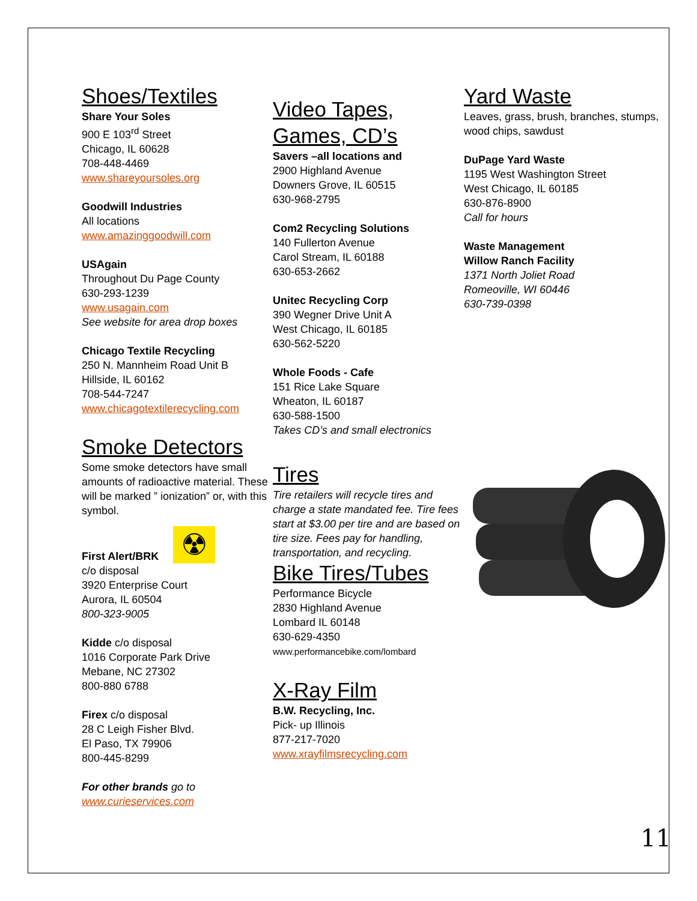Shoes/Textiles
Share Your Soles
900 E 103<sup>rd</sup> Street
Chicago, IL 60628
708-448-4469
www.shareyoursoles.org
Goodwill Industries
All locations
www.amazinggoodwill.com
USAgain
Throughout Du Page County
630-293-1239
www.usagain.com
See website for area drop boxes
Chicago Textile Recycling
250 N. Mannheim Road Unit B
Hillside, IL 60162
708-544-7247
www.chicagotextilerecycling.com
Smoke Detectors
Some smoke detectors have small amounts of radioactive material. These will be marked ” ionization” or, with this symbol.
☢
First Alert/BRK
c/o disposal
3920 Enterprise Court
Aurora, IL 60504
800-323-9005
Kidde c/o disposal
1016 Corporate Park Drive
Mebane, NC 27302
800-880 6788
Firex c/o disposal
28 C Leigh Fisher Blvd.
El Paso, TX 79906
800-445-8299
For other brands go to
www.curieservices.com
Video Tapes,
Games, CD’s
Savers –all locations and
2900 Highland Avenue
Downers Grove, IL 60515
630-968-2795
Com2 Recycling Solutions
140 Fullerton Avenue
Carol Stream, IL 60188
630-653-2662
Unitec Recycling Corp
390 Wegner Drive Unit A
West Chicago, IL 60185
630-562-5220
Whole Foods - Cafe
151 Rice Lake Square
Wheaton, IL 60187
630-588-1500
Takes CD’s and small electronics
Tires
Tire retailers will recycle tires and charge a state mandated fee. Tire fees start at $3.00 per tire and are based on tire size. Fees pay for handling, transportation, and recycling.
Bike Tires/Tubes
Performance Bicycle
2830 Highland Avenue
Lombard IL 60148
630-629-4350
www.performancebike.com/lombard
X-Ray Film
B.W. Recycling, Inc.
Pick- up Illinois
877-217-7020
www.xrayfilmsrecycling.com
Yard Waste
Leaves, grass, brush, branches, stumps, wood chips, sawdust
DuPage Yard Waste
1195 West Washington Street
West Chicago, IL 60185
630-876-8900
Call for hours
Waste Management
Willow Ranch Facility
1371 North Joliet Road
Romeoville, WI 60446
630-739-0398
11